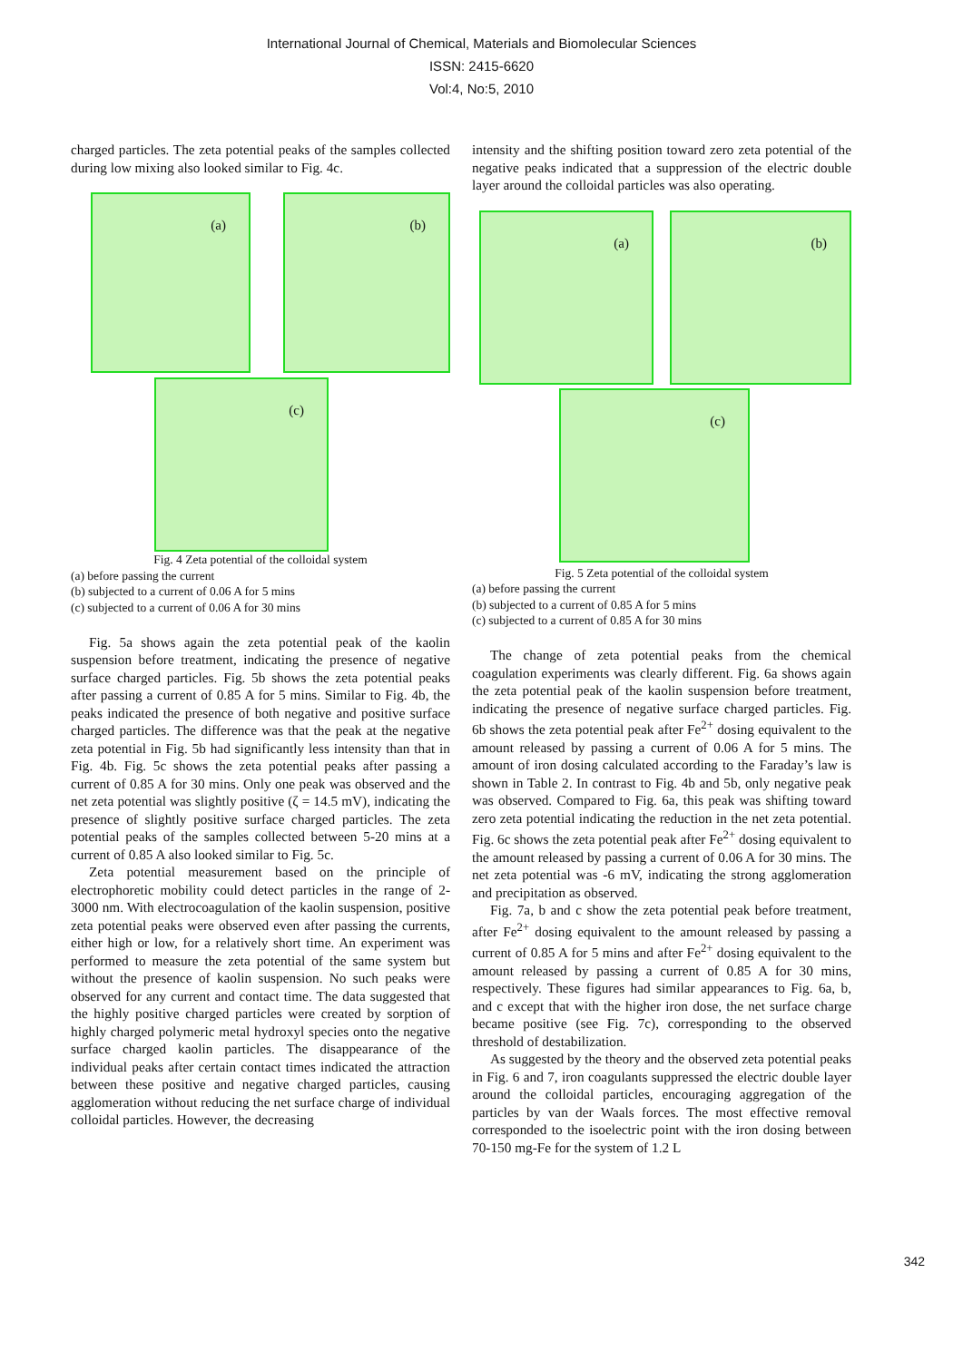International Journal of Chemical, Materials and Biomolecular Sciences
ISSN: 2415-6620
Vol:4, No:5, 2010
charged particles. The zeta potential peaks of the samples collected during low mixing also looked similar to Fig. 4c.
(a) (b)
(c)
Fig. 4 Zeta potential of the colloidal system
(a) before passing the current
(b) subjected to a current of 0.06 A for 5 mins
(c) subjected to a current of 0.06 A for 30 mins
Fig. 5a shows again the zeta potential peak of the kaolin suspension before treatment, indicating the presence of negative surface charged particles. Fig. 5b shows the zeta potential peaks after passing a current of 0.85 A for 5 mins. Similar to Fig. 4b, the peaks indicated the presence of both negative and positive surface charged particles. The difference was that the peak at the negative zeta potential in Fig. 5b had significantly less intensity than that in Fig. 4b. Fig. 5c shows the zeta potential peaks after passing a current of 0.85 A for 30 mins. Only one peak was observed and the net zeta potential was slightly positive (ζ = 14.5 mV), indicating the presence of slightly positive surface charged particles. The zeta potential peaks of the samples collected between 5-20 mins at a current of 0.85 A also looked similar to Fig. 5c.
Zeta potential measurement based on the principle of electrophoretic mobility could detect particles in the range of 2-3000 nm. With electrocoagulation of the kaolin suspension, positive zeta potential peaks were observed even after passing the currents, either high or low, for a relatively short time. An experiment was performed to measure the zeta potential of the same system but without the presence of kaolin suspension. No such peaks were observed for any current and contact time. The data suggested that the highly positive charged particles were created by sorption of highly charged polymeric metal hydroxyl species onto the negative surface charged kaolin particles. The disappearance of the individual peaks after certain contact times indicated the attraction between these positive and negative charged particles, causing agglomeration without reducing the net surface charge of individual colloidal particles. However, the decreasing
intensity and the shifting position toward zero zeta potential of the negative peaks indicated that a suppression of the electric double layer around the colloidal particles was also operating.
(a) (b) (c)
Fig. 5 Zeta potential of the colloidal system
(a) before passing the current
(b) subjected to a current of 0.85 A for 5 mins
(c) subjected to a current of 0.85 A for 30 mins
The change of zeta potential peaks from the chemical coagulation experiments was clearly different. Fig. 6a shows again the zeta potential peak of the kaolin suspension before treatment, indicating the presence of negative surface charged particles. Fig. 6b shows the zeta potential peak after Fe<sup>2+</sup> dosing equivalent to the amount released by passing a current of 0.06 A for 5 mins. The amount of iron dosing calculated according to the Faraday’s law is shown in Table 2. In contrast to Fig. 4b and 5b, only negative peak was observed. Compared to Fig. 6a, this peak was shifting toward zero zeta potential indicating the reduction in the net zeta potential. Fig. 6c shows the zeta potential peak after Fe<sup>2+</sup> dosing equivalent to the amount released by passing a current of 0.06 A for 30 mins. The net zeta potential was -6 mV, indicating the strong agglomeration and precipitation as observed.
Fig. 7a, b and c show the zeta potential peak before treatment, after Fe<sup>2+</sup> dosing equivalent to the amount released by passing a current of 0.85 A for 5 mins and after Fe<sup>2+</sup> dosing equivalent to the amount released by passing a current of 0.85 A for 30 mins, respectively. These figures had similar appearances to Fig. 6a, b, and c except that with the higher iron dose, the net surface charge became positive (see Fig. 7c), corresponding to the observed threshold of destabilization.
As suggested by the theory and the observed zeta potential peaks in Fig. 6 and 7, iron coagulants suppressed the electric double layer around the colloidal particles, encouraging aggregation of the particles by van der Waals forces. The most effective removal corresponded to the isoelectric point with the iron dosing between 70-150 mg-Fe for the system of 1.2 L
342